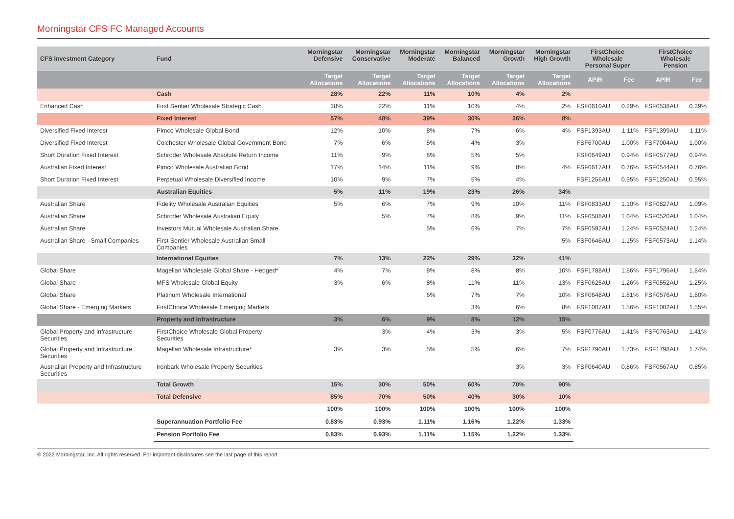Morningstar CFS FC Managed Accounts
| CFS Investment Category | Fund | Morningstar Defensive | Morningstar Conservative | Morningstar Moderate | Morningstar Balanced | Morningstar Growth | Morningstar High Growth | FirstChoice Wholesale Personal Super | | FirstChoice Wholesale Pension | |
| --- | --- | --- | --- | --- | --- | --- | --- | --- | --- | --- | --- |
| | | Target Allocations | Target Allocations | Target Allocations | Target Allocations | Target Allocations | Target Allocations | APIR | Fee | APIR | Fee |
| | Cash | 28% | 22% | 11% | 10% | 4% | 2% | | | | |
| Enhanced Cash | First Sentier Wholesale Strategic Cash | 28% | 22% | 11% | 10% | 4% | 2% | FSF0610AU | 0.29% | FSF0538AU | 0.29% |
| | Fixed Interest | 57% | 48% | 39% | 30% | 26% | 8% | | | | |
| Diversified Fixed Interest | Pimco Wholesale Global Bond | 12% | 10% | 8% | 7% | 6% | 4% | FSF1393AU | 1.11% | FSF1399AU | 1.11% |
| Diversified Fixed Interest | Colchester Wholesale Global Government Bond | 7% | 6% | 5% | 4% | 3% | | FSF6700AU | 1.00% | FSF7004AU | 1.00% |
| Short Duration Fixed Interest | Schroder Wholesale Absolute Return Income | 11% | 9% | 8% | 5% | 5% | | FSF0649AU | 0.94% | FSF0577AU | 0.94% |
| Australian Fixed Interest | Pimco Wholesale Australian Bond | 17% | 14% | 11% | 9% | 8% | 4% | FSF0617AU | 0.76% | FSF0544AU | 0.76% |
| Short Duration Fixed Interest | Perpetual Wholesale Diversified Income | 10% | 9% | 7% | 5% | 4% | | FSF1256AU | 0.95% | FSF1250AU | 0.95% |
| | Australian Equities | 5% | 11% | 19% | 23% | 26% | 34% | | | | |
| Australian Share | Fidelity Wholesale Australian Equities | 5% | 6% | 7% | 9% | 10% | 11% | FSF0833AU | 1.10% | FSF0827AU | 1.09% |
| Australian Share | Schroder Wholesale Australian Equity | | 5% | 7% | 8% | 9% | 11% | FSF0588AU | 1.04% | FSF0520AU | 1.04% |
| Australian Share | Investors Mutual Wholesale Australian Share | | | 5% | 6% | 7% | 7% | FSF0592AU | 1.24% | FSF0524AU | 1.24% |
| Australian Share - Small Companies | First Sentier Wholesale Australian Small Companies | | | | | | 5% | FSF0646AU | 1.15% | FSF0573AU | 1.14% |
| | International Equities | 7% | 13% | 22% | 29% | 32% | 41% | | | | |
| Global Share | Magellan Wholesale Global Share - Hedged* | 4% | 7% | 8% | 8% | 8% | 10% | FSF1788AU | 1.86% | FSF1796AU | 1.84% |
| Global Share | MFS Wholesale Global Equity | 3% | 6% | 8% | 11% | 11% | 13% | FSF0625AU | 1.26% | FSF0552AU | 1.25% |
| Global Share | Platinum Wholesale International | | | 6% | 7% | 7% | 10% | FSF0648AU | 1.81% | FSF0576AU | 1.80% |
| Global Share - Emerging Markets | FirstChoice Wholesale Emerging Markets | | | | 3% | 6% | 8% | FSF1007AU | 1.56% | FSF1002AU | 1.55% |
| | Property and Infrastructure | 3% | 6% | 9% | 8% | 12% | 15% | | | | |
| Global Property and Infrastructure Securities | FirstChoice Wholesale Global Property Securities | | 3% | 4% | 3% | 3% | 5% | FSF0776AU | 1.41% | FSF0763AU | 1.41% |
| Global Property and Infrastructure Securities | Magellan Wholesale Infrastructure* | 3% | 3% | 5% | 5% | 6% | 7% | FSF1790AU | 1.73% | FSF1798AU | 1.74% |
| Australian Property and Infrastructure Securities | Ironbark Wholesale Property Securities | | | | | 3% | 3% | FSF0640AU | 0.86% | FSF0567AU | 0.85% |
| | Total Growth | 15% | 30% | 50% | 60% | 70% | 90% | | | | |
| | Total Defensive | 85% | 70% | 50% | 40% | 30% | 10% | | | | |
| | | 100% | 100% | 100% | 100% | 100% | 100% | | | | |
| | Superannuation Portfolio Fee | 0.83% | 0.93% | 1.11% | 1.16% | 1.22% | 1.33% | | | | |
| | Pension Portfolio Fee | 0.83% | 0.93% | 1.11% | 1.15% | 1.22% | 1.33% | | | | |
© 2022 Morningstar, Inc. All rights reserved. For important disclosures see the last page of this report